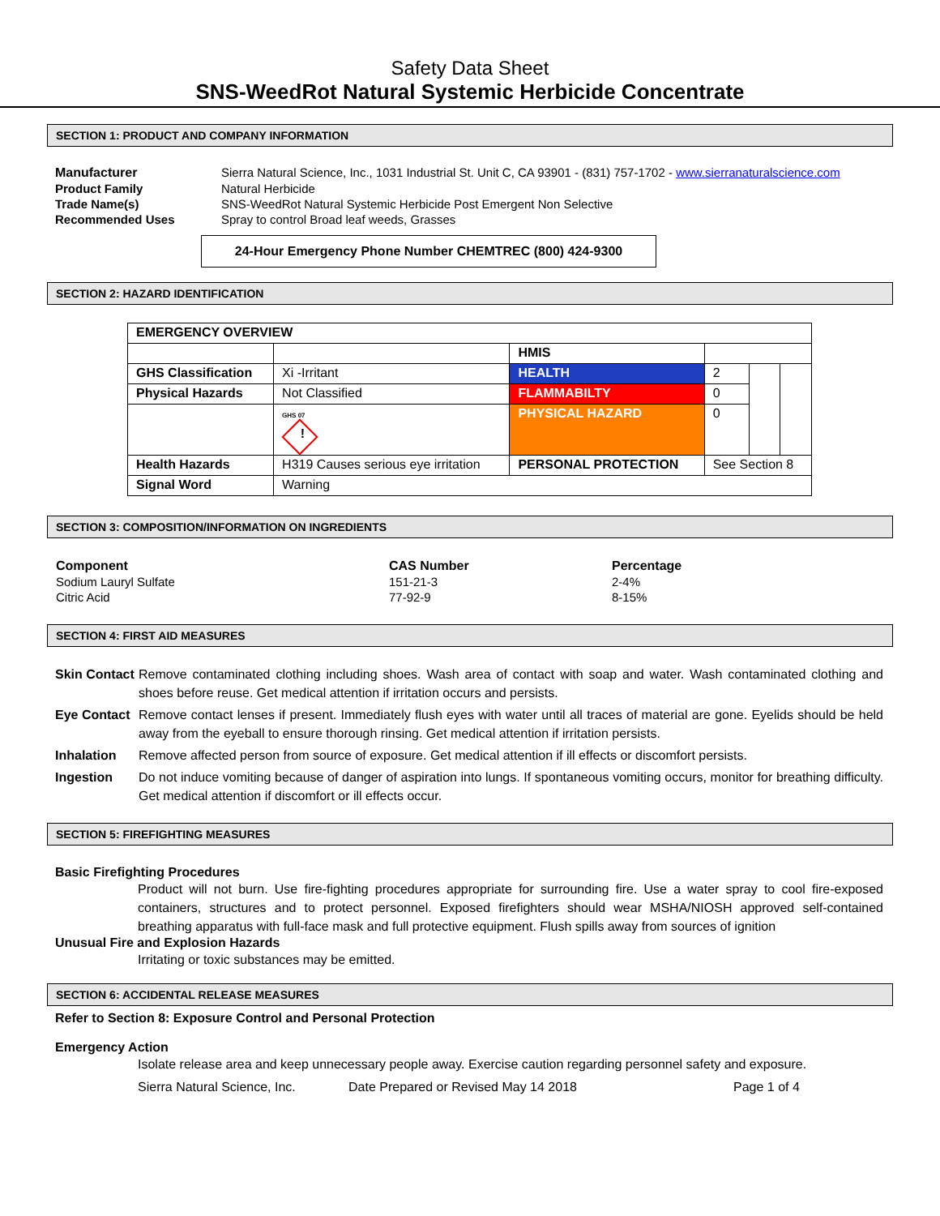Safety Data Sheet
SNS-WeedRot Natural Systemic Herbicide Concentrate
SECTION 1: PRODUCT AND COMPANY INFORMATION
| Manufacturer | Sierra Natural Science, Inc., 1031 Industrial St. Unit C, CA 93901 - (831) 757-1702 - www.sierranaturalscience.com |
| Product Family | Natural Herbicide |
| Trade Name(s) | SNS-WeedRot Natural Systemic Herbicide Post Emergent Non Selective |
| Recommended Uses | Spray to control Broad leaf weeds, Grasses |
24-Hour Emergency Phone Number CHEMTREC (800) 424-9300
SECTION 2: HAZARD IDENTIFICATION
| EMERGENCY OVERVIEW | | | | | |
| | | HMIS | | | |
| GHS Classification | Xi -Irritant | HEALTH | 2 | | |
| Physical Hazards | Not Classified | FLAMMABILTY | 0 | | |
| | GHS 07 ! | PHYSICAL HAZARD | 0 | | |
| Health Hazards | H319 Causes serious eye irritation | PERSONAL PROTECTION | See Section 8 | | |
| Signal Word | Warning | | | | |
SECTION 3: COMPOSITION/INFORMATION ON INGREDIENTS
| Component | CAS Number | Percentage |
| --- | --- | --- |
| Sodium Lauryl Sulfate | 151-21-3 | 2-4% |
| Citric Acid | 77-92-9 | 8-15% |
SECTION 4: FIRST AID MEASURES
Skin Contact Remove contaminated clothing including shoes. Wash area of contact with soap and water. Wash contaminated clothing and shoes before reuse. Get medical attention if irritation occurs and persists.
Eye Contact Remove contact lenses if present. Immediately flush eyes with water until all traces of material are gone. Eyelids should be held away from the eyeball to ensure thorough rinsing. Get medical attention if irritation persists.
Inhalation Remove affected person from source of exposure. Get medical attention if ill effects or discomfort persists.
Ingestion Do not induce vomiting because of danger of aspiration into lungs. If spontaneous vomiting occurs, monitor for breathing difficulty. Get medical attention if discomfort or ill effects occur.
SECTION 5: FIREFIGHTING MEASURES
Basic Firefighting Procedures
Product will not burn. Use fire-fighting procedures appropriate for surrounding fire. Use a water spray to cool fire-exposed containers, structures and to protect personnel. Exposed firefighters should wear MSHA/NIOSH approved self-contained breathing apparatus with full-face mask and full protective equipment. Flush spills away from sources of ignition
Unusual Fire and Explosion Hazards
Irritating or toxic substances may be emitted.
SECTION 6: ACCIDENTAL RELEASE MEASURES
Refer to Section 8: Exposure Control and Personal Protection
Emergency Action
Isolate release area and keep unnecessary people away. Exercise caution regarding personnel safety and exposure.
Sierra Natural Science, Inc. Date Prepared or Revised May 14 2018 Page 1 of 4